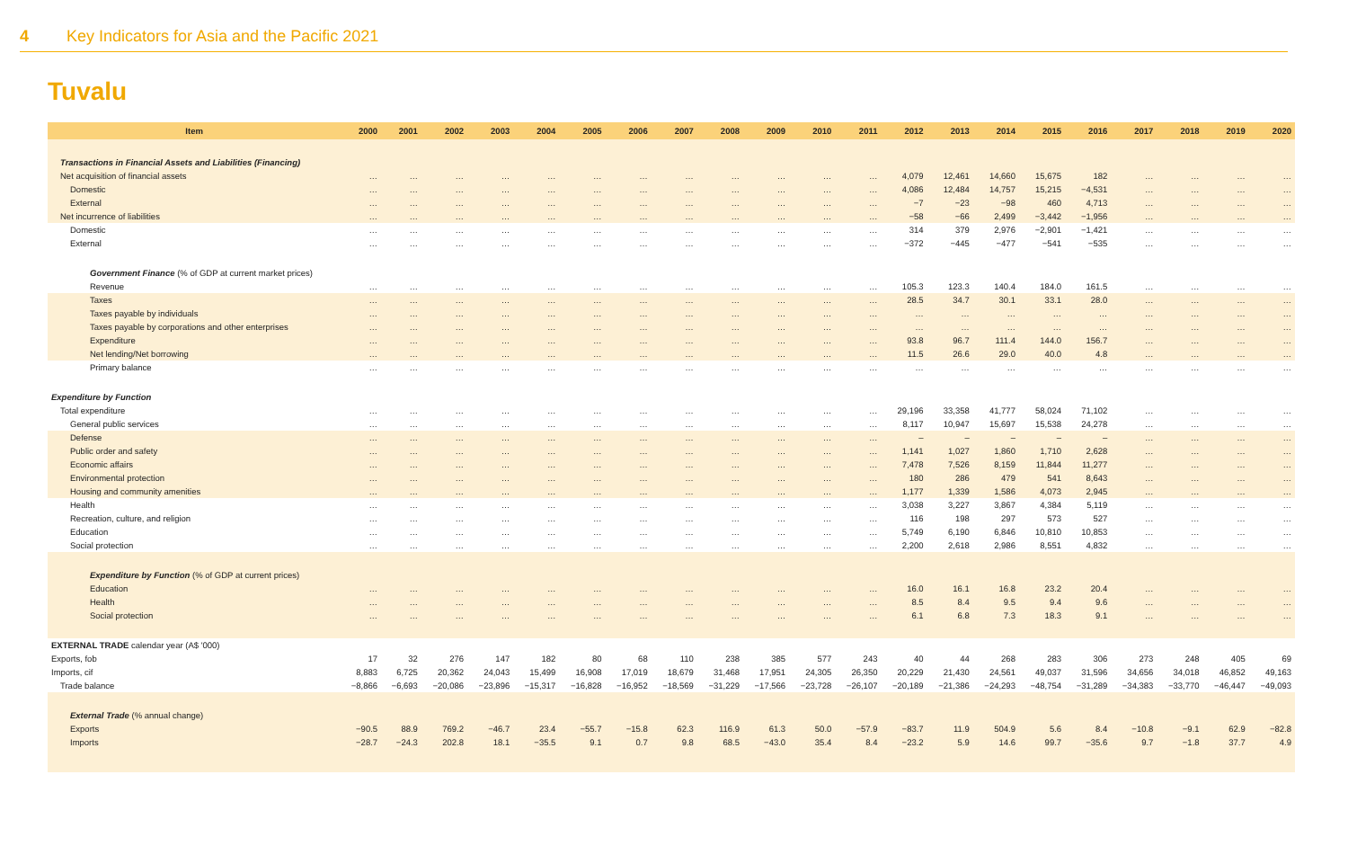4 Key Indicators for Asia and the Pacific 2021
Tuvalu
| Item | 2000 | 2001 | 2002 | 2003 | 2004 | 2005 | 2006 | 2007 | 2008 | 2009 | 2010 | 2011 | 2012 | 2013 | 2014 | 2015 | 2016 | 2017 | 2018 | 2019 | 2020 |
| --- | --- | --- | --- | --- | --- | --- | --- | --- | --- | --- | --- | --- | --- | --- | --- | --- | --- | --- | --- | --- | --- |
| Transactions in Financial Assets and Liabilities (Financing) | | | | | | | | | | | | | | | | | | | | | |
| Net acquisition of financial assets | … | … | … | … | … | … | … | … | … | … | … | … | 4,079 | 12,461 | 14,660 | 15,675 | 182 | … | … | … | … |
| Domestic | … | … | … | … | … | … | … | … | … | … | … | … | 4,086 | 12,484 | 14,757 | 15,215 | −4,531 | … | … | … | … |
| External | … | … | … | … | … | … | … | … | … | … | … | … | −7 | −23 | −98 | 460 | 4,713 | … | … | … | … |
| Net incurrence of liabilities | … | … | … | … | … | … | … | … | … | … | … | … | −58 | −66 | 2,499 | −3,442 | −1,956 | … | … | … | … |
| Domestic | … | … | … | … | … | … | … | … | … | … | … | … | 314 | 379 | 2,976 | −2,901 | −1,421 | … | … | … | … |
| External | … | … | … | … | … | … | … | … | … | … | … | … | −372 | −445 | −477 | −541 | −535 | … | … | … | … |
| Government Finance (% of GDP at current market prices) | | | | | | | | | | | | | | | | | | | | | |
| Revenue | … | … | … | … | … | … | … | … | … | … | … | … | 105.3 | 123.3 | 140.4 | 184.0 | 161.5 | … | … | … | … |
| Taxes | … | … | … | … | … | … | … | … | … | … | … | … | 28.5 | 34.7 | 30.1 | 33.1 | 28.0 | … | … | … | … |
| Taxes payable by individuals | … | … | … | … | … | … | … | … | … | … | … | … | … | … | … | … | … | … | … | … | … |
| Taxes payable by corporations and other enterprises | … | … | … | … | … | … | … | … | … | … | … | … | … | … | … | … | … | … | … | … | … |
| Expenditure | … | … | … | … | … | … | … | … | … | … | … | … | 93.8 | 96.7 | 111.4 | 144.0 | 156.7 | … | … | … | … |
| Net lending/Net borrowing | … | … | … | … | … | … | … | … | … | … | … | … | 11.5 | 26.6 | 29.0 | 40.0 | 4.8 | … | … | … | … |
| Primary balance | … | … | … | … | … | … | … | … | … | … | … | … | … | … | … | … | … | … | … | … | … |
| Expenditure by Function | | | | | | | | | | | | | | | | | | | | | |
| Total expenditure | … | … | … | … | … | … | … | … | … | … | … | … | 29,196 | 33,358 | 41,777 | 58,024 | 71,102 | … | … | … | … |
| General public services | … | … | … | … | … | … | … | … | … | … | … | … | 8,117 | 10,947 | 15,697 | 15,538 | 24,278 | … | … | … | … |
| Defense | … | … | … | … | … | … | … | … | … | … | … | … | – | – | – | – | – | … | … | … | … |
| Public order and safety | … | … | … | … | … | … | … | … | … | … | … | … | 1,141 | 1,027 | 1,860 | 1,710 | 2,628 | … | … | … | … |
| Economic affairs | … | … | … | … | … | … | … | … | … | … | … | … | 7,478 | 7,526 | 8,159 | 11,844 | 11,277 | … | … | … | … |
| Environmental protection | … | … | … | … | … | … | … | … | … | … | … | … | 180 | 286 | 479 | 541 | 8,643 | … | … | … | … |
| Housing and community amenities | … | … | … | … | … | … | … | … | … | … | … | … | 1,177 | 1,339 | 1,586 | 4,073 | 2,945 | … | … | … | … |
| Health | … | … | … | … | … | … | … | … | … | … | … | … | 3,038 | 3,227 | 3,867 | 4,384 | 5,119 | … | … | … | … |
| Recreation, culture, and religion | … | … | … | … | … | … | … | … | … | … | … | … | 116 | 198 | 297 | 573 | 527 | … | … | … | … |
| Education | … | … | … | … | … | … | … | … | … | … | … | … | 5,749 | 6,190 | 6,846 | 10,810 | 10,853 | … | … | … | … |
| Social protection | … | … | … | … | … | … | … | … | … | … | … | … | 2,200 | 2,618 | 2,986 | 8,551 | 4,832 | … | … | … | … |
| Expenditure by Function (% of GDP at current prices) | | | | | | | | | | | | | | | | | | | | | |
| Education | … | … | … | … | … | … | … | … | … | … | … | … | 16.0 | 16.1 | 16.8 | 23.2 | 20.4 | … | … | … | … |
| Health | … | … | … | … | … | … | … | … | … | … | … | … | 8.5 | 8.4 | 9.5 | 9.4 | 9.6 | … | … | … | … |
| Social protection | … | … | … | … | … | … | … | … | … | … | … | … | 6.1 | 6.8 | 7.3 | 18.3 | 9.1 | … | … | … | … |
| EXTERNAL TRADE calendar year (A$ '000) | | | | | | | | | | | | | | | | | | | | | |
| Exports, fob | 17 | 32 | 276 | 147 | 182 | 80 | 68 | 110 | 238 | 385 | 577 | 243 | 40 | 44 | 268 | 283 | 306 | 273 | 248 | 405 | 69 |
| Imports, cif | 8,883 | 6,725 | 20,362 | 24,043 | 15,499 | 16,908 | 17,019 | 18,679 | 31,468 | 17,951 | 24,305 | 26,350 | 20,229 | 21,430 | 24,561 | 49,037 | 31,596 | 34,656 | 34,018 | 46,852 | 49,163 |
| Trade balance | −8,866 | −6,693 | −20,086 | −23,896 | −15,317 | −16,828 | −16,952 | −18,569 | −31,229 | −17,566 | −23,728 | −26,107 | −20,189 | −21,386 | −24,293 | −48,754 | −31,289 | −34,383 | −33,770 | −46,447 | −49,093 |
| External Trade (% annual change) | | | | | | | | | | | | | | | | | | | | | |
| Exports | −90.5 | 88.9 | 769.2 | −46.7 | 23.4 | −55.7 | −15.8 | 62.3 | 116.9 | 61.3 | 50.0 | −57.9 | −83.7 | 11.9 | 504.9 | 5.6 | 8.4 | −10.8 | −9.1 | 62.9 | −82.8 |
| Imports | −28.7 | −24.3 | 202.8 | 18.1 | −35.5 | 9.1 | 0.7 | 9.8 | 68.5 | −43.0 | 35.4 | 8.4 | −23.2 | 5.9 | 14.6 | 99.7 | −35.6 | 9.7 | −1.8 | 37.7 | 4.9 |